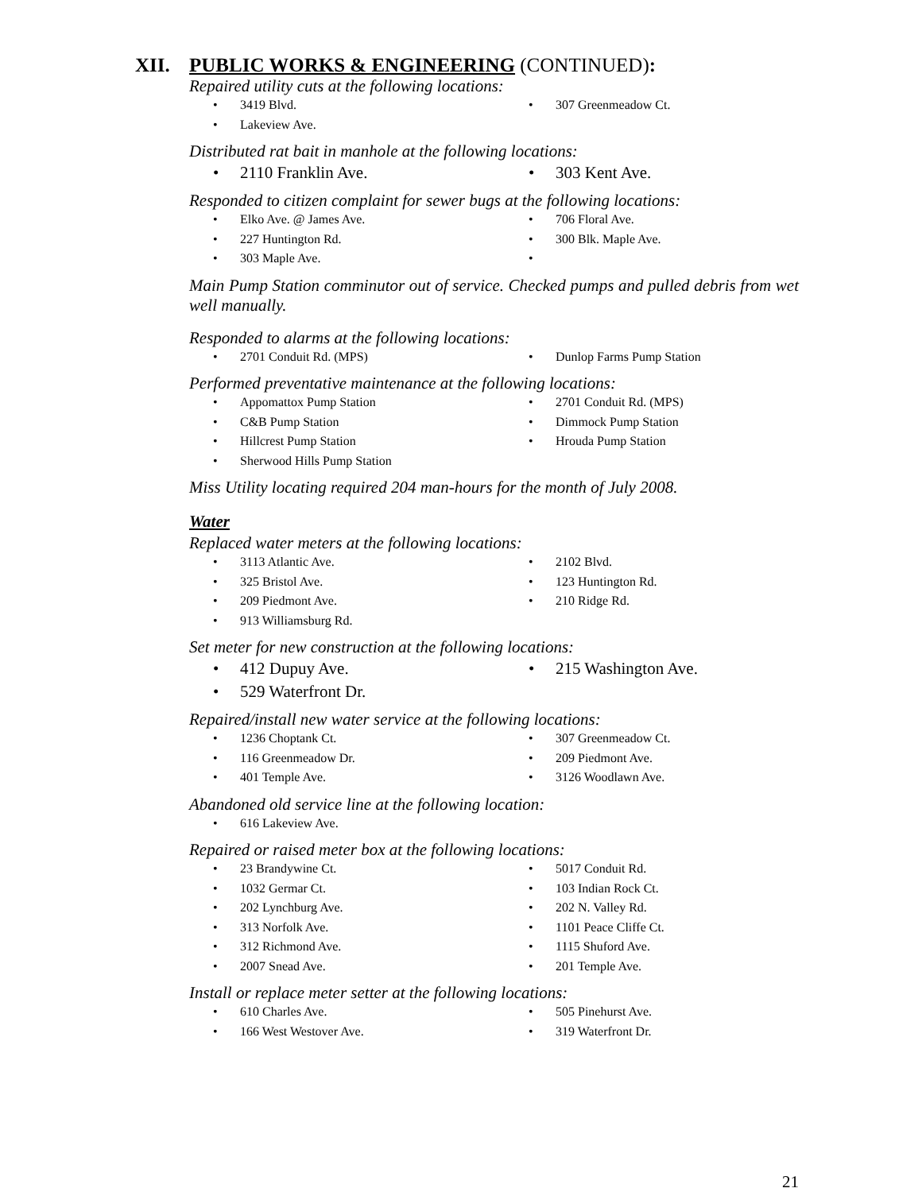XII. PUBLIC WORKS & ENGINEERING (CONTINUED):
Repaired utility cuts at the following locations:
3419 Blvd.
307 Greenmeadow Ct.
Lakeview Ave.
Distributed rat bait in manhole at the following locations:
2110 Franklin Ave.
303 Kent Ave.
Responded to citizen complaint for sewer bugs at the following locations:
Elko Ave. @ James Ave.
706 Floral Ave.
227 Huntington Rd.
300 Blk. Maple Ave.
303 Maple Ave.
Main Pump Station comminutor out of service. Checked pumps and pulled debris from wet well manually.
Responded to alarms at the following locations:
2701 Conduit Rd. (MPS)
Dunlop Farms Pump Station
Performed preventative maintenance at the following locations:
Appomattox Pump Station
2701 Conduit Rd. (MPS)
C&B Pump Station
Dimmock Pump Station
Hillcrest Pump Station
Hrouda Pump Station
Sherwood Hills Pump Station
Miss Utility locating required 204 man-hours for the month of July 2008.
Water
Replaced water meters at the following locations:
3113 Atlantic Ave.
2102 Blvd.
325 Bristol Ave.
123 Huntington Rd.
209 Piedmont Ave.
210 Ridge Rd.
913 Williamsburg Rd.
Set meter for new construction at the following locations:
412 Dupuy Ave.
215 Washington Ave.
529 Waterfront Dr.
Repaired/install new water service at the following locations:
1236 Choptank Ct.
307 Greenmeadow Ct.
116 Greenmeadow Dr.
209 Piedmont Ave.
401 Temple Ave.
3126 Woodlawn Ave.
Abandoned old service line at the following location:
616 Lakeview Ave.
Repaired or raised meter box at the following locations:
23 Brandywine Ct.
5017 Conduit Rd.
1032 Germar Ct.
103 Indian Rock Ct.
202 Lynchburg Ave.
202 N. Valley Rd.
313 Norfolk Ave.
1101 Peace Cliffe Ct.
312 Richmond Ave.
1115 Shuford Ave.
2007 Snead Ave.
201 Temple Ave.
Install or replace meter setter at the following locations:
610 Charles Ave.
505 Pinehurst Ave.
166 West Westover Ave.
319 Waterfront Dr.
21